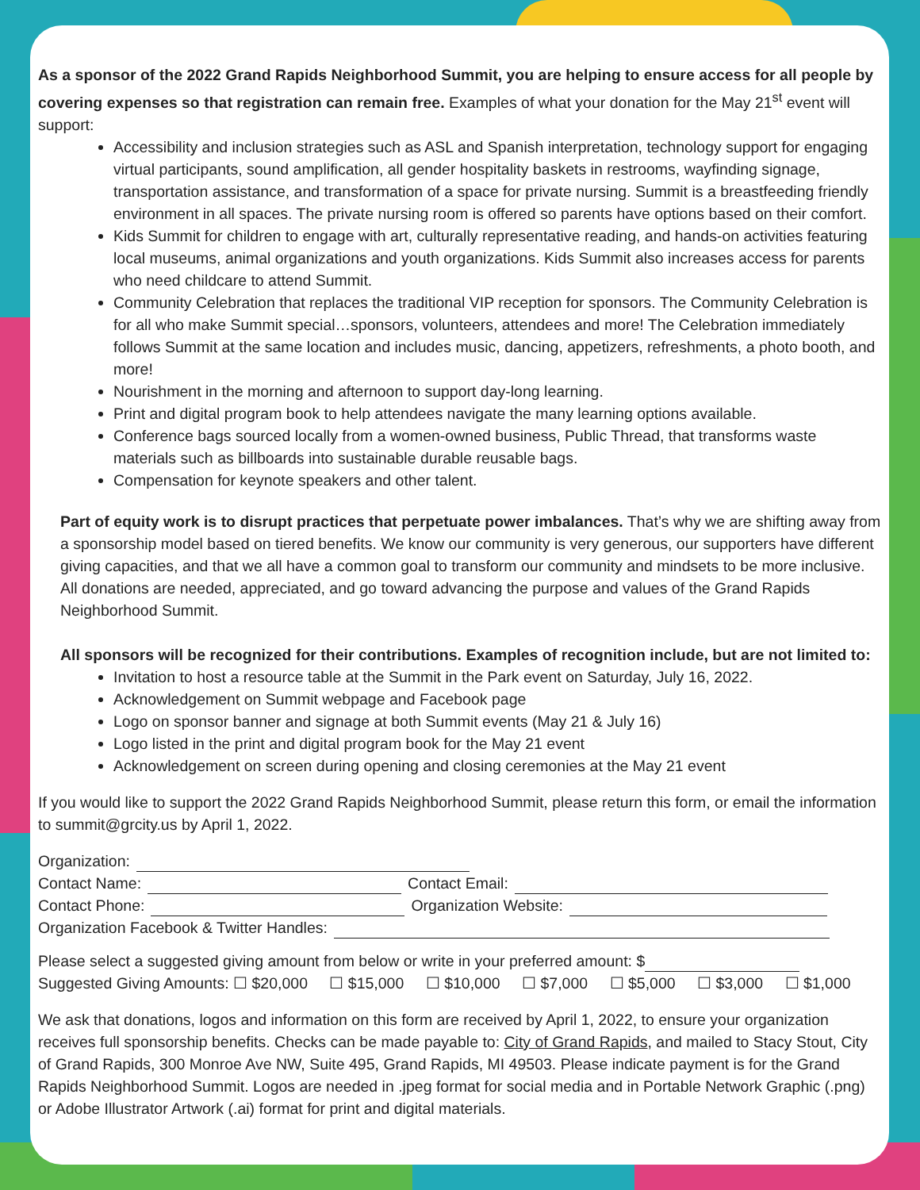As a sponsor of the 2022 Grand Rapids Neighborhood Summit, you are helping to ensure access for all people by covering expenses so that registration can remain free. Examples of what your donation for the May 21<sup>st</sup> event will support:
Accessibility and inclusion strategies such as ASL and Spanish interpretation, technology support for engaging virtual participants, sound amplification, all gender hospitality baskets in restrooms, wayfinding signage, transportation assistance, and transformation of a space for private nursing. Summit is a breastfeeding friendly environment in all spaces. The private nursing room is offered so parents have options based on their comfort.
Kids Summit for children to engage with art, culturally representative reading, and hands-on activities featuring local museums, animal organizations and youth organizations. Kids Summit also increases access for parents who need childcare to attend Summit.
Community Celebration that replaces the traditional VIP reception for sponsors. The Community Celebration is for all who make Summit special…sponsors, volunteers, attendees and more! The Celebration immediately follows Summit at the same location and includes music, dancing, appetizers, refreshments, a photo booth, and more!
Nourishment in the morning and afternoon to support day-long learning.
Print and digital program book to help attendees navigate the many learning options available.
Conference bags sourced locally from a women-owned business, Public Thread, that transforms waste materials such as billboards into sustainable durable reusable bags.
Compensation for keynote speakers and other talent.
Part of equity work is to disrupt practices that perpetuate power imbalances. That’s why we are shifting away from a sponsorship model based on tiered benefits. We know our community is very generous, our supporters have different giving capacities, and that we all have a common goal to transform our community and mindsets to be more inclusive. All donations are needed, appreciated, and go toward advancing the purpose and values of the Grand Rapids Neighborhood Summit.
All sponsors will be recognized for their contributions. Examples of recognition include, but are not limited to:
Invitation to host a resource table at the Summit in the Park event on Saturday, July 16, 2022.
Acknowledgement on Summit webpage and Facebook page
Logo on sponsor banner and signage at both Summit events (May 21 & July 16)
Logo listed in the print and digital program book for the May 21 event
Acknowledgement on screen during opening and closing ceremonies at the May 21 event
If you would like to support the 2022 Grand Rapids Neighborhood Summit, please return this form, or email the information to summit@grcity.us by April 1, 2022.
Organization:
Contact Name: Contact Email:
Contact Phone: Organization Website:
Organization Facebook & Twitter Handles:
Please select a suggested giving amount from below or write in your preferred amount: $
Suggested Giving Amounts: ☐ $20,000 ☐ $15,000 ☐ $10,000 ☐ $7,000 ☐ $5,000 ☐ $3,000 ☐ $1,000
We ask that donations, logos and information on this form are received by April 1, 2022, to ensure your organization receives full sponsorship benefits. Checks can be made payable to: City of Grand Rapids, and mailed to Stacy Stout, City of Grand Rapids, 300 Monroe Ave NW, Suite 495, Grand Rapids, MI 49503. Please indicate payment is for the Grand Rapids Neighborhood Summit. Logos are needed in .jpeg format for social media and in Portable Network Graphic (.png) or Adobe Illustrator Artwork (.ai) format for print and digital materials.